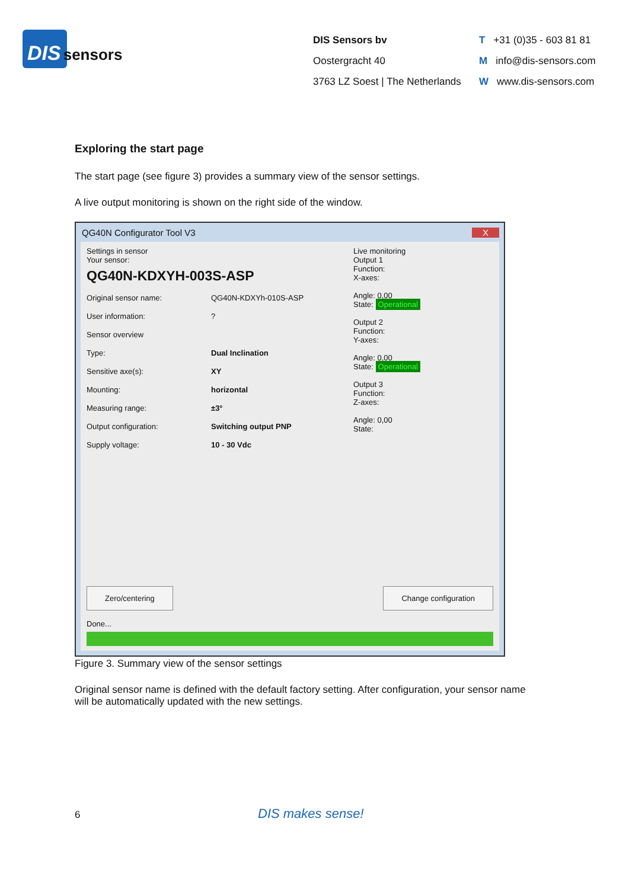DIS sensors
DIS Sensors bv
Oostergracht 40
3763 LZ Soest | The Netherlands
T +31 (0)35 - 603 81 81
Minfo@dis-sensors.com
Wwww.dis-sensors.com
Exploring the start page
The start page (see figure 3) provides a summary view of the sensor settings.
A live output monitoring is shown on the right side of the window.
QG40N Configurator Tool V3 X
Settings in sensor
Your sensor:
QG40N-KDXYH-003S-ASP
Original sensor name: QG40N-KDXYh-010S-ASP
User information:?
Sensor overview
Type: Dual Inclination
Sensitive axe(s): XY
Mounting: horizontal
Measuring range: ±3°
Output configuration: Switching output PNP
Supply voltage: 10 - 30 Vdc
Live monitoring
Output 1
Function:
X-axes:
Angle: 0,00
State: Operational
Output 2
Function:
Y-axes:
Angle: 0,00
State: Operational
Output 3
Function:
Z-axes:
Angle: 0,00
State:
Zero/centering Change configuration
Done...
Figure 3. Summary view of the sensor settings
Original sensor name is defined with the default factory setting. After configuration, your sensor name will be automatically updated with the new settings.
6 DIS makes sense!